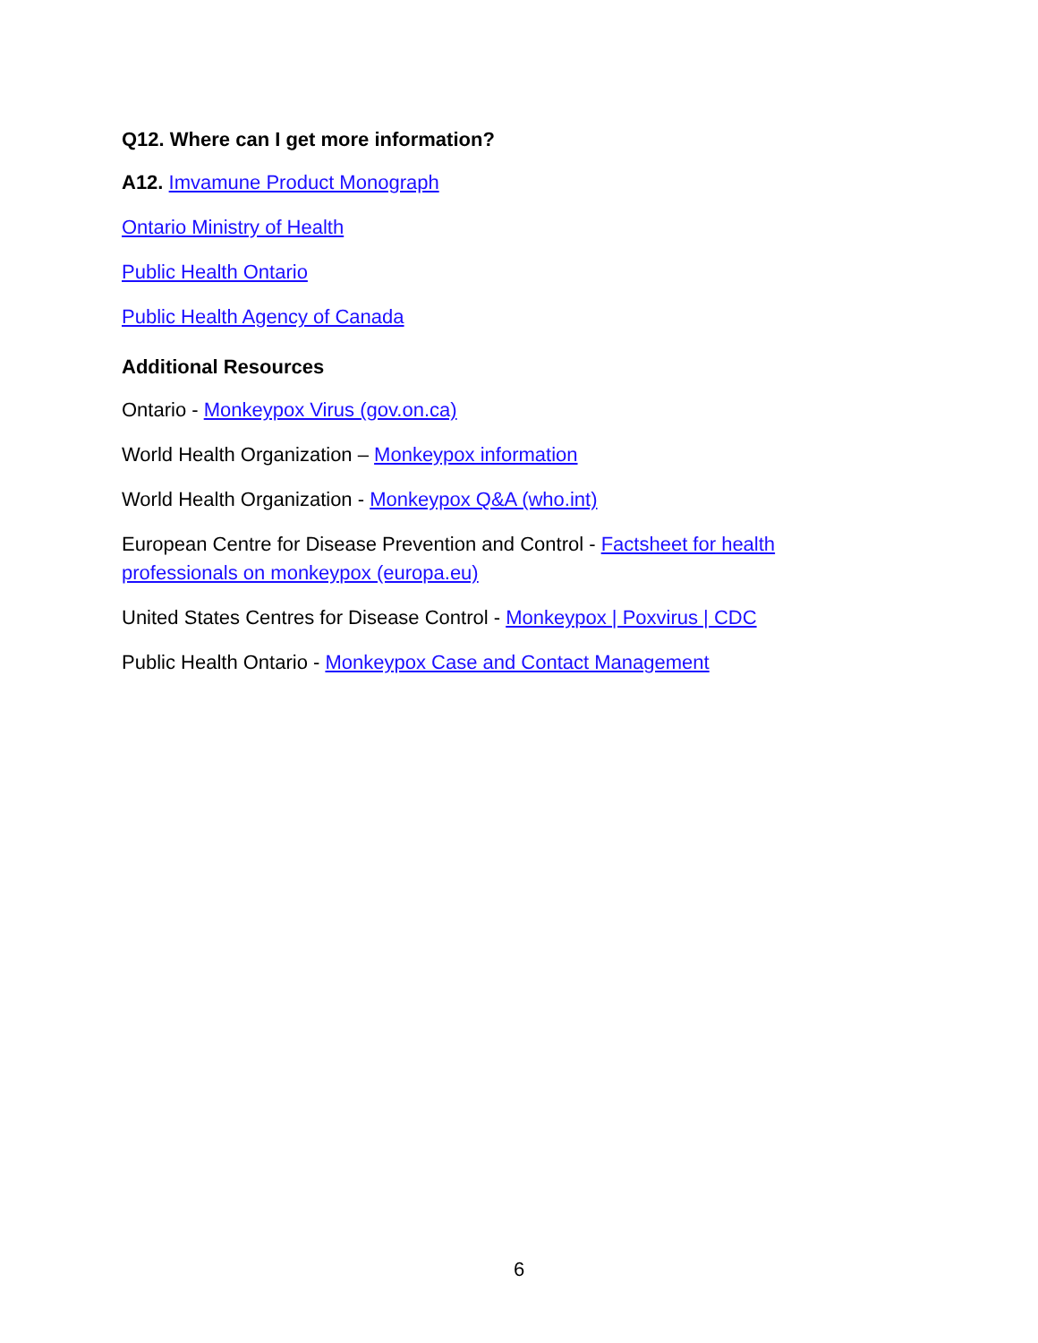Q12. Where can I get more information?
A12. Imvamune Product Monograph
Ontario Ministry of Health
Public Health Ontario
Public Health Agency of Canada
Additional Resources
Ontario - Monkeypox Virus (gov.on.ca)
World Health Organization – Monkeypox information
World Health Organization - Monkeypox Q&A (who.int)
European Centre for Disease Prevention and Control - Factsheet for health professionals on monkeypox (europa.eu)
United States Centres for Disease Control - Monkeypox | Poxvirus | CDC
Public Health Ontario - Monkeypox Case and Contact Management
6